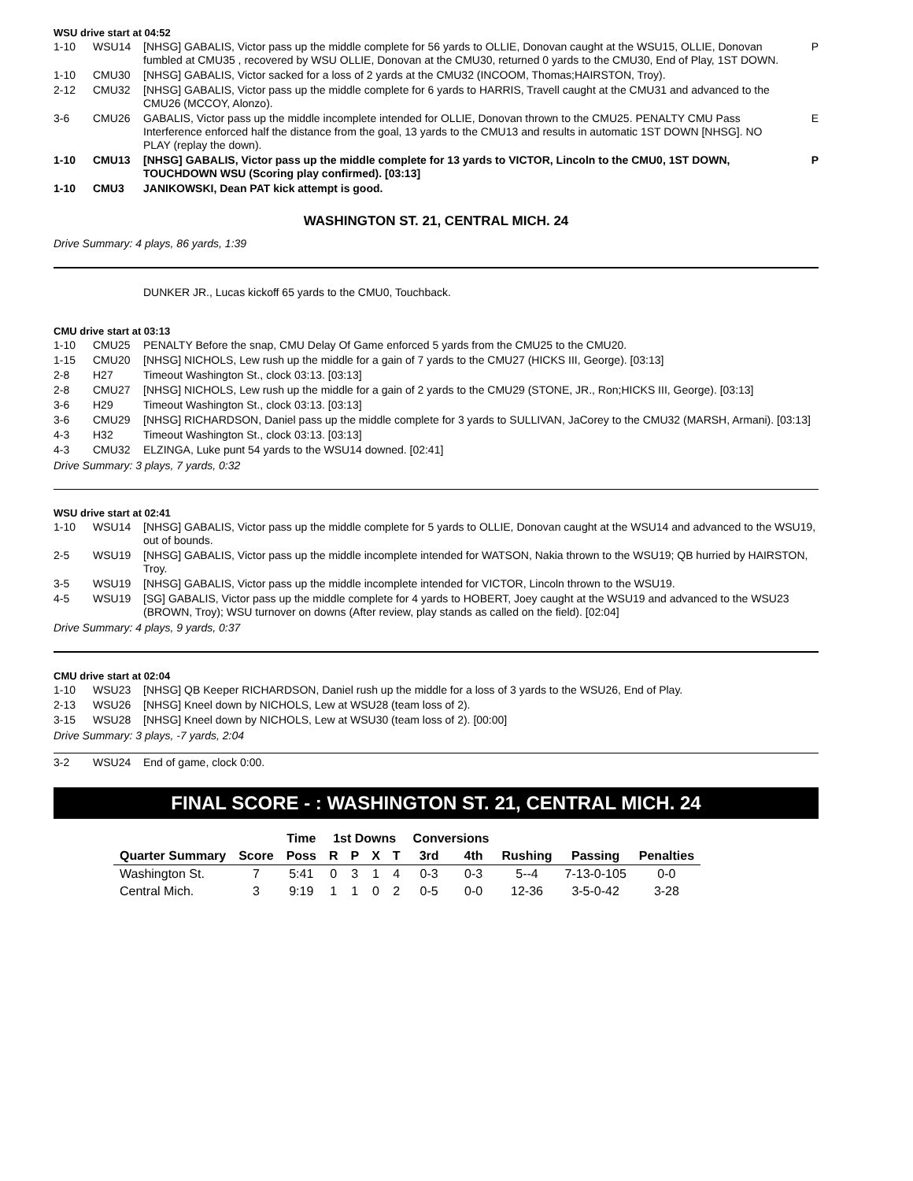WSU drive start at 04:52
| 1-10 | WSU14 | [NHSG] GABALIS, Victor pass up the middle complete for 56 yards to OLLIE, Donovan caught at the WSU15, OLLIE, Donovan fumbled at CMU35 , recovered by WSU OLLIE, Donovan at the CMU30, returned 0 yards to the CMU30, End of Play, 1ST DOWN. | P |
| 1-10 | CMU30 | [NHSG] GABALIS, Victor sacked for a loss of 2 yards at the CMU32 (INCOOM, Thomas;HAIRSTON, Troy). | |
| 2-12 | CMU32 | [NHSG] GABALIS, Victor pass up the middle complete for 6 yards to HARRIS, Travell caught at the CMU31 and advanced to the CMU26 (MCCOY, Alonzo). | |
| 3-6 | CMU26 | GABALIS, Victor pass up the middle incomplete intended for OLLIE, Donovan thrown to the CMU25. PENALTY CMU Pass Interference enforced half the distance from the goal, 13 yards to the CMU13 and results in automatic 1ST DOWN [NHSG]. NO PLAY (replay the down). | E |
| 1-10 | CMU13 | [NHSG] GABALIS, Victor pass up the middle complete for 13 yards to VICTOR, Lincoln to the CMU0, 1ST DOWN, TOUCHDOWN WSU (Scoring play confirmed). [03:13] | P |
| 1-10 | CMU3 | JANIKOWSKI, Dean PAT kick attempt is good. | |
WASHINGTON ST. 21, CENTRAL MICH. 24
Drive Summary: 4 plays, 86 yards, 1:39
DUNKER JR., Lucas kickoff 65 yards to the CMU0, Touchback.
CMU drive start at 03:13
| 1-10 | CMU25 | PENALTY Before the snap, CMU Delay Of Game enforced 5 yards from the CMU25 to the CMU20. |
| 1-15 | CMU20 | [NHSG] NICHOLS, Lew rush up the middle for a gain of 7 yards to the CMU27 (HICKS III, George). [03:13] |
| 2-8 | H27 | Timeout Washington St., clock 03:13. [03:13] |
| 2-8 | CMU27 | [NHSG] NICHOLS, Lew rush up the middle for a gain of 2 yards to the CMU29 (STONE, JR., Ron;HICKS III, George). [03:13] |
| 3-6 | H29 | Timeout Washington St., clock 03:13. [03:13] |
| 3-6 | CMU29 | [NHSG] RICHARDSON, Daniel pass up the middle complete for 3 yards to SULLIVAN, JaCorey to the CMU32 (MARSH, Armani). [03:13] |
| 4-3 | H32 | Timeout Washington St., clock 03:13. [03:13] |
| 4-3 | CMU32 | ELZINGA, Luke punt 54 yards to the WSU14 downed. [02:41] |
Drive Summary: 3 plays, 7 yards, 0:32
WSU drive start at 02:41
| 1-10 | WSU14 | [NHSG] GABALIS, Victor pass up the middle complete for 5 yards to OLLIE, Donovan caught at the WSU14 and advanced to the WSU19, out of bounds. |
| 2-5 | WSU19 | [NHSG] GABALIS, Victor pass up the middle incomplete intended for WATSON, Nakia thrown to the WSU19; QB hurried by HAIRSTON, Troy. |
| 3-5 | WSU19 | [NHSG] GABALIS, Victor pass up the middle incomplete intended for VICTOR, Lincoln thrown to the WSU19. |
| 4-5 | WSU19 | [SG] GABALIS, Victor pass up the middle complete for 4 yards to HOBERT, Joey caught at the WSU19 and advanced to the WSU23 (BROWN, Troy); WSU turnover on downs (After review, play stands as called on the field). [02:04] |
Drive Summary: 4 plays, 9 yards, 0:37
CMU drive start at 02:04
| 1-10 | WSU23 | [NHSG] QB Keeper RICHARDSON, Daniel rush up the middle for a loss of 3 yards to the WSU26, End of Play. |
| 2-13 | WSU26 | [NHSG] Kneel down by NICHOLS, Lew at WSU28 (team loss of 2). |
| 3-15 | WSU28 | [NHSG] Kneel down by NICHOLS, Lew at WSU30 (team loss of 2). [00:00] |
Drive Summary: 3 plays, -7 yards, 2:04
| 3-2 | WSU24 | End of game, clock 0:00. |
FINAL SCORE - : WASHINGTON ST. 21, CENTRAL MICH. 24
| | | Time | 1st Downs | | | | Conversions | | | | |
| --- | --- | --- | --- | --- | --- | --- | --- | --- | --- | --- | --- |
| Quarter Summary | Score | Poss | R | P | X | T | 3rd | 4th | Rushing | Passing | Penalties |
| Washington St. | 7 | 5:41 | 0 | 3 | 1 | 4 | 0-3 | 0-3 | 5--4 | 7-13-0-105 | 0-0 |
| Central Mich. | 3 | 9:19 | 1 | 1 | 0 | 2 | 0-5 | 0-0 | 12-36 | 3-5-0-42 | 3-28 |